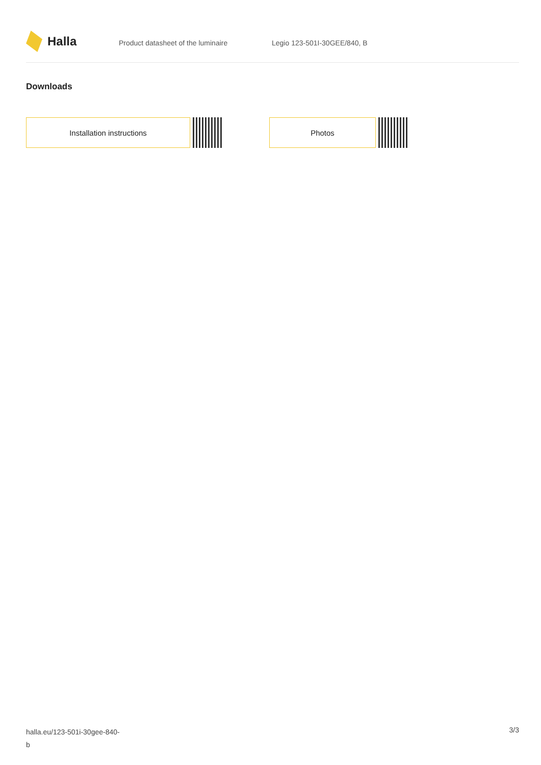Halla
Product datasheet of the luminaire Legio 123-501I-30GEE/840, B
Downloads
Installation instructions Photos
halla.eu/123-501i-30gee-840-
b
3/3